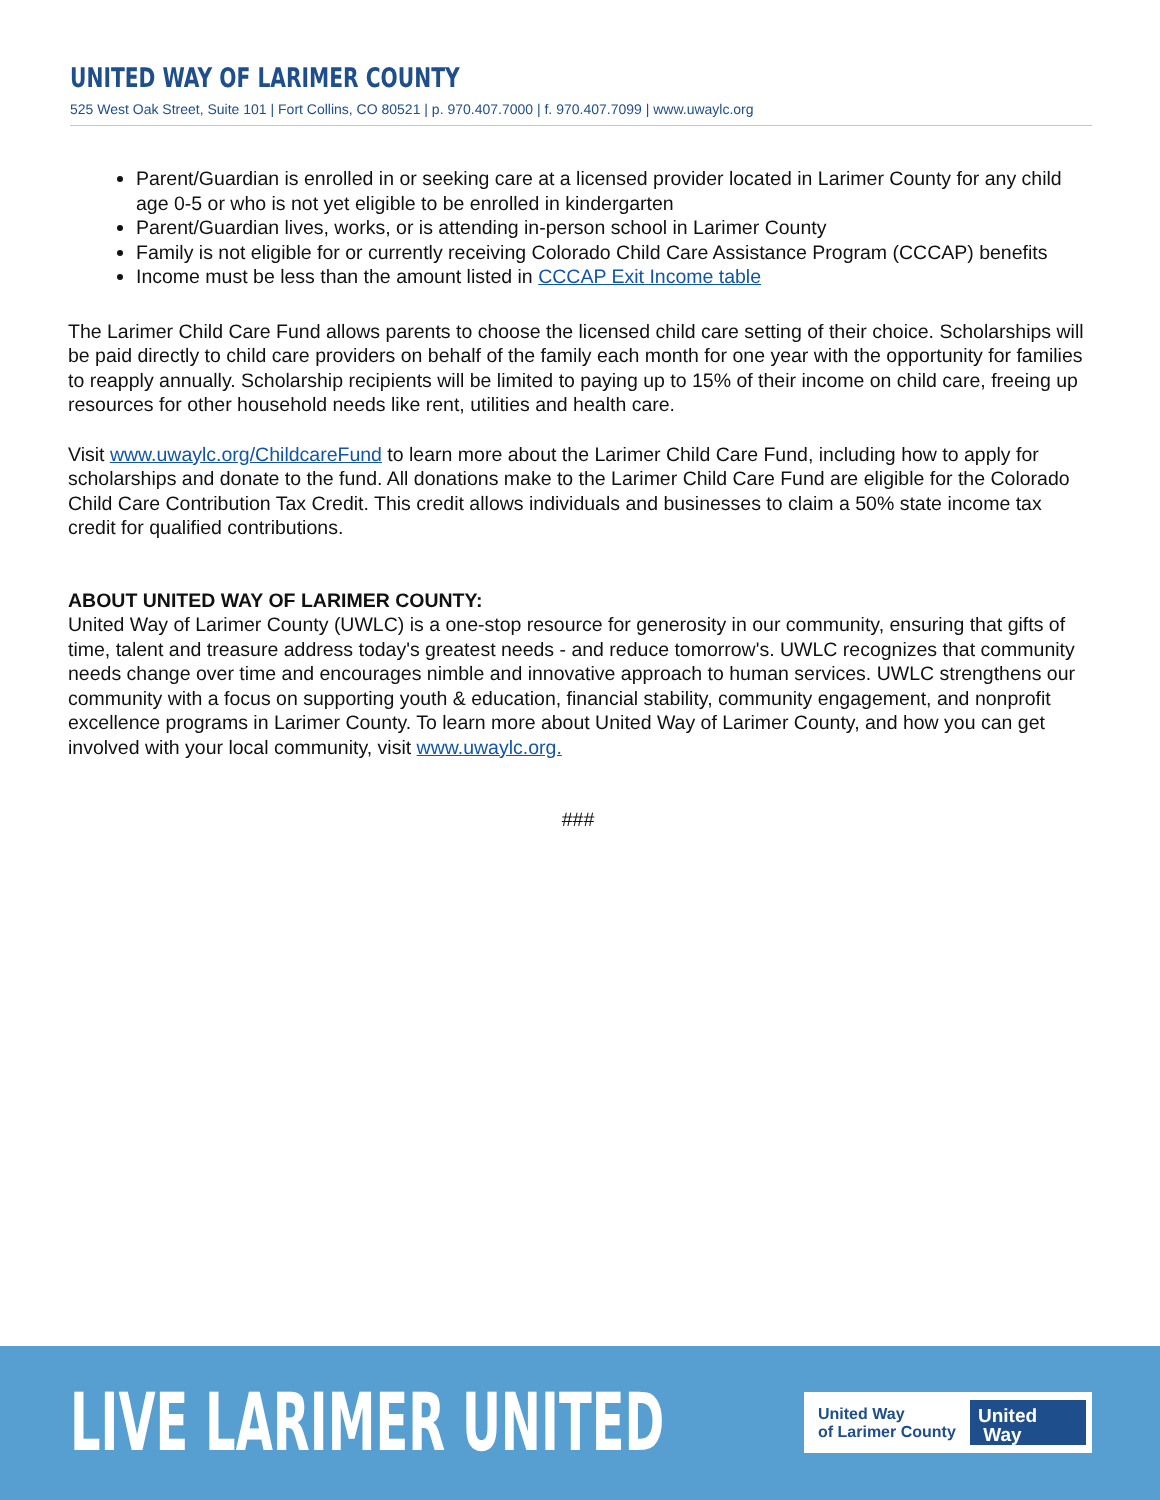UNITED WAY OF LARIMER COUNTY
525 West Oak Street, Suite 101 | Fort Collins, CO 80521 | p. 970.407.7000 | f. 970.407.7099 | www.uwaylc.org
Parent/Guardian is enrolled in or seeking care at a licensed provider located in Larimer County for any child age 0-5 or who is not yet eligible to be enrolled in kindergarten
Parent/Guardian lives, works, or is attending in-person school in Larimer County
Family is not eligible for or currently receiving Colorado Child Care Assistance Program (CCCAP) benefits
Income must be less than the amount listed in CCCAP Exit Income table
The Larimer Child Care Fund allows parents to choose the licensed child care setting of their choice. Scholarships will be paid directly to child care providers on behalf of the family each month for one year with the opportunity for families to reapply annually. Scholarship recipients will be limited to paying up to 15% of their income on child care, freeing up resources for other household needs like rent, utilities and health care.
Visit www.uwaylc.org/ChildcareFund to learn more about the Larimer Child Care Fund, including how to apply for scholarships and donate to the fund. All donations make to the Larimer Child Care Fund are eligible for the Colorado Child Care Contribution Tax Credit. This credit allows individuals and businesses to claim a 50% state income tax credit for qualified contributions.
ABOUT UNITED WAY OF LARIMER COUNTY:
United Way of Larimer County (UWLC) is a one-stop resource for generosity in our community, ensuring that gifts of time, talent and treasure address today's greatest needs - and reduce tomorrow's. UWLC recognizes that community needs change over time and encourages nimble and innovative approach to human services. UWLC strengthens our community with a focus on supporting youth & education, financial stability, community engagement, and nonprofit excellence programs in Larimer County. To learn more about United Way of Larimer County, and how you can get involved with your local community, visit www.uwaylc.org.
###
LIVE LARIMER UNITED
United Way
of Larimer County
United
Way